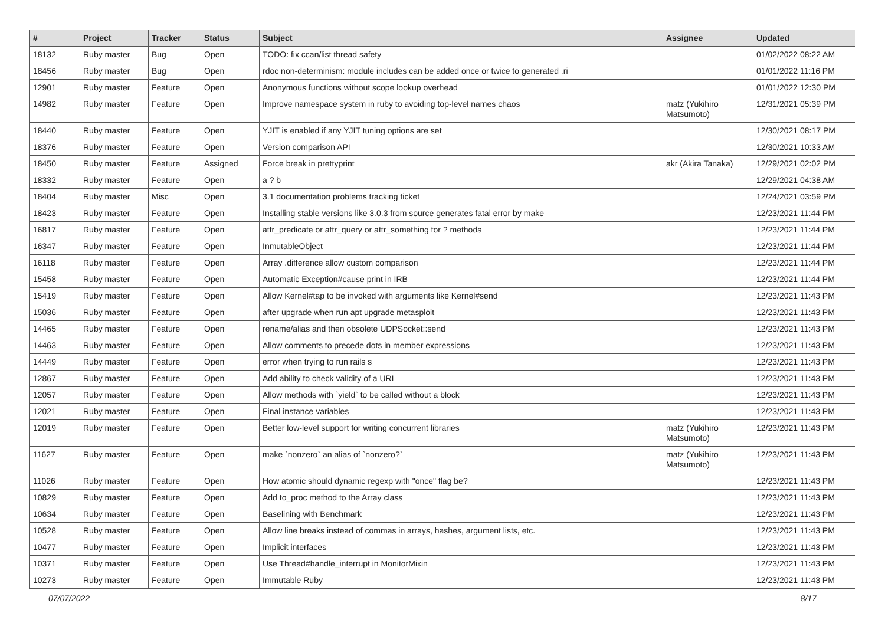| # | Project | Tracker | Status | Subject | Assignee | Updated |
| --- | --- | --- | --- | --- | --- | --- |
| 18132 | Ruby master | Bug | Open | TODO: fix ccan/list thread safety | | 01/02/2022 08:22 AM |
| 18456 | Ruby master | Bug | Open | rdoc non-determinism: module includes can be added once or twice to generated .ri | | 01/01/2022 11:16 PM |
| 12901 | Ruby master | Feature | Open | Anonymous functions without scope lookup overhead | | 01/01/2022 12:30 PM |
| 14982 | Ruby master | Feature | Open | Improve namespace system in ruby to avoiding top-level names chaos | matz (Yukihiro Matsumoto) | 12/31/2021 05:39 PM |
| 18440 | Ruby master | Feature | Open | YJIT is enabled if any YJIT tuning options are set | | 12/30/2021 08:17 PM |
| 18376 | Ruby master | Feature | Open | Version comparison API | | 12/30/2021 10:33 AM |
| 18450 | Ruby master | Feature | Assigned | Force break in prettyprint | akr (Akira Tanaka) | 12/29/2021 02:02 PM |
| 18332 | Ruby master | Feature | Open | a ? b | | 12/29/2021 04:38 AM |
| 18404 | Ruby master | Misc | Open | 3.1 documentation problems tracking ticket | | 12/24/2021 03:59 PM |
| 18423 | Ruby master | Feature | Open | Installing stable versions like 3.0.3 from source generates fatal error by make | | 12/23/2021 11:44 PM |
| 16817 | Ruby master | Feature | Open | attr_predicate or attr_query or attr_something for ? methods | | 12/23/2021 11:44 PM |
| 16347 | Ruby master | Feature | Open | InmutableObject | | 12/23/2021 11:44 PM |
| 16118 | Ruby master | Feature | Open | Array .difference allow custom comparison | | 12/23/2021 11:44 PM |
| 15458 | Ruby master | Feature | Open | Automatic Exception#cause print in IRB | | 12/23/2021 11:44 PM |
| 15419 | Ruby master | Feature | Open | Allow Kernel#tap to be invoked with arguments like Kernel#send | | 12/23/2021 11:43 PM |
| 15036 | Ruby master | Feature | Open | after upgrade when run apt upgrade metasploit | | 12/23/2021 11:43 PM |
| 14465 | Ruby master | Feature | Open | rename/alias and then obsolete UDPSocket::send | | 12/23/2021 11:43 PM |
| 14463 | Ruby master | Feature | Open | Allow comments to precede dots in member expressions | | 12/23/2021 11:43 PM |
| 14449 | Ruby master | Feature | Open | error when trying to run rails s | | 12/23/2021 11:43 PM |
| 12867 | Ruby master | Feature | Open | Add ability to check validity of a URL | | 12/23/2021 11:43 PM |
| 12057 | Ruby master | Feature | Open | Allow methods with `yield` to be called without a block | | 12/23/2021 11:43 PM |
| 12021 | Ruby master | Feature | Open | Final instance variables | | 12/23/2021 11:43 PM |
| 12019 | Ruby master | Feature | Open | Better low-level support for writing concurrent libraries | matz (Yukihiro Matsumoto) | 12/23/2021 11:43 PM |
| 11627 | Ruby master | Feature | Open | make `nonzero` an alias of `nonzero?` | matz (Yukihiro Matsumoto) | 12/23/2021 11:43 PM |
| 11026 | Ruby master | Feature | Open | How atomic should dynamic regexp with "once" flag be? | | 12/23/2021 11:43 PM |
| 10829 | Ruby master | Feature | Open | Add to_proc method to the Array class | | 12/23/2021 11:43 PM |
| 10634 | Ruby master | Feature | Open | Baselining with Benchmark | | 12/23/2021 11:43 PM |
| 10528 | Ruby master | Feature | Open | Allow line breaks instead of commas in arrays, hashes, argument lists, etc. | | 12/23/2021 11:43 PM |
| 10477 | Ruby master | Feature | Open | Implicit interfaces | | 12/23/2021 11:43 PM |
| 10371 | Ruby master | Feature | Open | Use Thread#handle_interrupt in MonitorMixin | | 12/23/2021 11:43 PM |
| 10273 | Ruby master | Feature | Open | Immutable Ruby | | 12/23/2021 11:43 PM |
07/07/2022 8/17